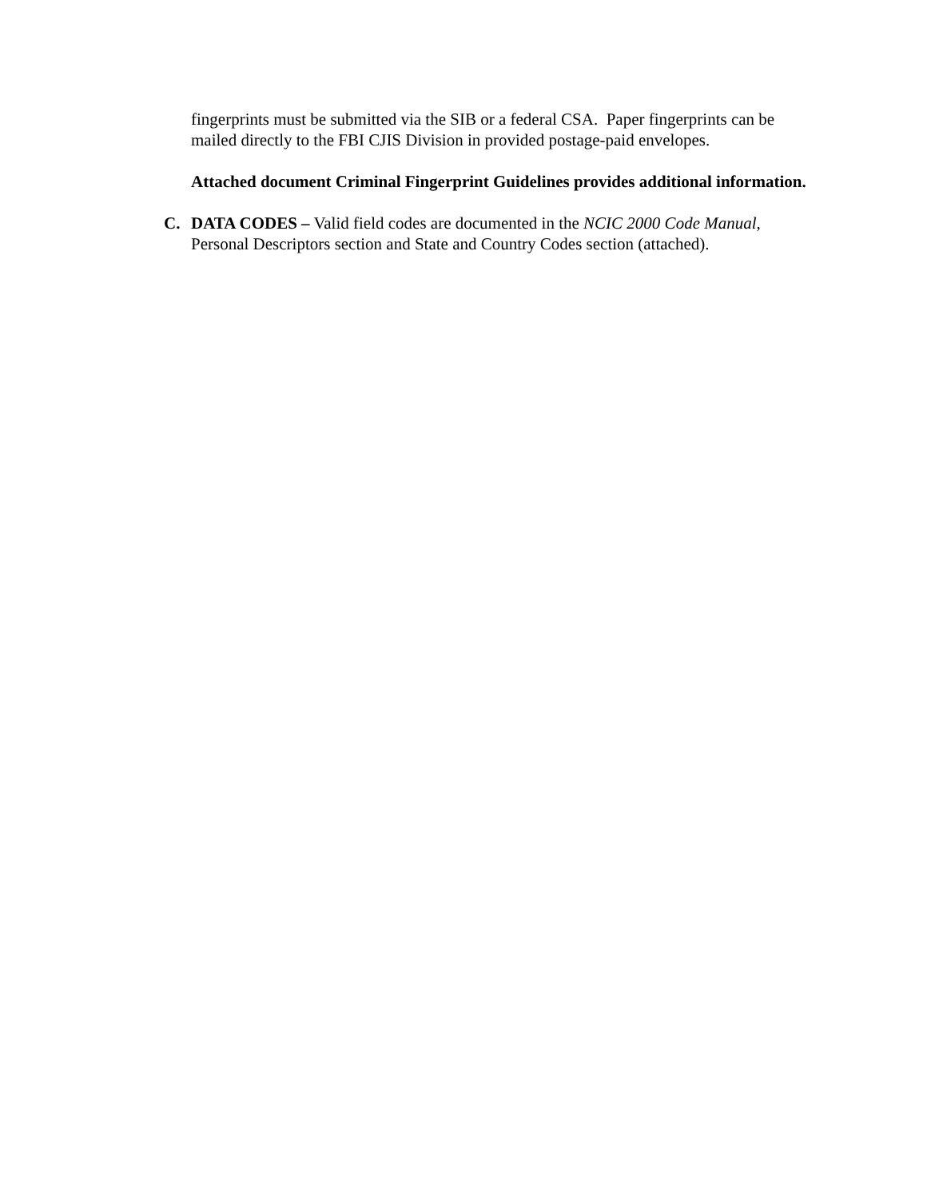fingerprints must be submitted via the SIB or a federal CSA. Paper fingerprints can be mailed directly to the FBI CJIS Division in provided postage-paid envelopes.
Attached document Criminal Fingerprint Guidelines provides additional information.
C. DATA CODES – Valid field codes are documented in the NCIC 2000 Code Manual, Personal Descriptors section and State and Country Codes section (attached).